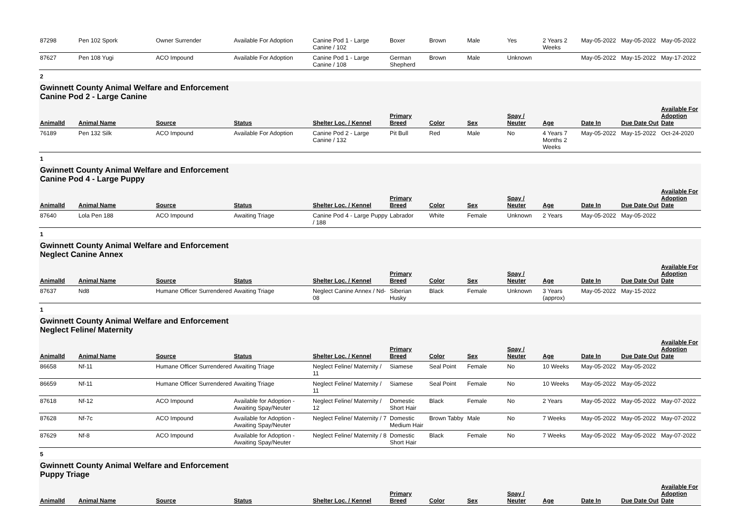| 87298 | Pen 102 Spork | Owner Surrender | Available For Adoption | Canine Pod 1 - Large Canine / 102 | Boxer | Brown | Male | Yes | 2 Years 2 Weeks | May-05-2022 | May-05-2022 | May-05-2022 |
| 87627 | Pen 108 Yugi | ACO Impound | Available For Adoption | Canine Pod 1 - Large Canine / 108 | German Shepherd | Brown | Male | Unknown | | May-05-2022 | May-15-2022 | May-17-2022 |
| 2 | | | | | | | | | | | | |
| Gwinnett County Animal Welfare and Enforcement Canine Pod 2 - Large Canine | | | | | | | | | | | | |
| AnimalId | Animal Name | Source | Status | Shelter Loc. / Kennel | Primary Breed | Color | Sex | Spay / Neuter | Age | Date In | Due Date Out | Available For Adoption Date |
| 76189 | Pen 132 Silk | ACO Impound | Available For Adoption | Canine Pod 2 - Large Canine / 132 | Pit Bull | Red | Male | No | 4 Years 7 Months 2 Weeks | May-05-2022 | May-15-2022 | Oct-24-2020 |
| 1 | | | | | | | | | | | | |
| Gwinnett County Animal Welfare and Enforcement Canine Pod 4 - Large Puppy | | | | | | | | | | | | |
| AnimalId | Animal Name | Source | Status | Shelter Loc. / Kennel | Primary Breed | Color | Sex | Spay / Neuter | Age | Date In | Due Date Out | Available For Adoption Date |
| 87640 | Lola Pen 188 | ACO Impound | Awaiting Triage | Canine Pod 4 - Large Puppy / 188 | Labrador | White | Female | Unknown | 2 Years | May-05-2022 | May-05-2022 | |
| 1 | | | | | | | | | | | | |
| Gwinnett County Animal Welfare and Enforcement Neglect Canine Annex | | | | | | | | | | | | |
| AnimalId | Animal Name | Source | Status | Shelter Loc. / Kennel | Primary Breed | Color | Sex | Spay / Neuter | Age | Date In | Due Date Out | Available For Adoption Date |
| 87637 | Nd8 | Humane Officer Surrendered | Awaiting Triage | Neglect Canine Annex / Nd-08 | Siberian Husky | Black | Female | Unknown | 3 Years (approx) | May-05-2022 | May-15-2022 | |
| 1 | | | | | | | | | | | | |
| Gwinnett County Animal Welfare and Enforcement Neglect Feline/ Maternity | | | | | | | | | | | | |
| AnimalId | Animal Name | Source | Status | Shelter Loc. / Kennel | Primary Breed | Color | Sex | Spay / Neuter | Age | Date In | Due Date Out | Available For Adoption Date |
| 86658 | Nf-11 | Humane Officer Surrendered | Awaiting Triage | Neglect Feline/ Maternity / 11 | Siamese | Seal Point | Female | No | 10 Weeks | May-05-2022 | May-05-2022 | |
| 86659 | Nf-11 | Humane Officer Surrendered | Awaiting Triage | Neglect Feline/ Maternity / 11 | Siamese | Seal Point | Female | No | 10 Weeks | May-05-2022 | May-05-2022 | |
| 87618 | Nf-12 | ACO Impound | Available for Adoption - Awaiting Spay/Neuter | Neglect Feline/ Maternity / 12 | Domestic Short Hair | Black | Female | No | 2 Years | May-05-2022 | May-05-2022 | May-07-2022 |
| 87628 | Nf-7c | ACO Impound | Available for Adoption - Awaiting Spay/Neuter | Neglect Feline/ Maternity / 7 | Domestic Medium Hair | Brown Tabby | Male | No | 7 Weeks | May-05-2022 | May-05-2022 | May-07-2022 |
| 87629 | Nf-8 | ACO Impound | Available for Adoption - Awaiting Spay/Neuter | Neglect Feline/ Maternity / 8 | Domestic Short Hair | Black | Female | No | 7 Weeks | May-05-2022 | May-05-2022 | May-07-2022 |
| 5 | | | | | | | | | | | | |
| Gwinnett County Animal Welfare and Enforcement Puppy Triage | | | | | | | | | | | | |
| AnimalId | Animal Name | Source | Status | Shelter Loc. / Kennel | Primary Breed | Color | Sex | Spay / Neuter | Age | Date In | Due Date Out | Available For Adoption Date |